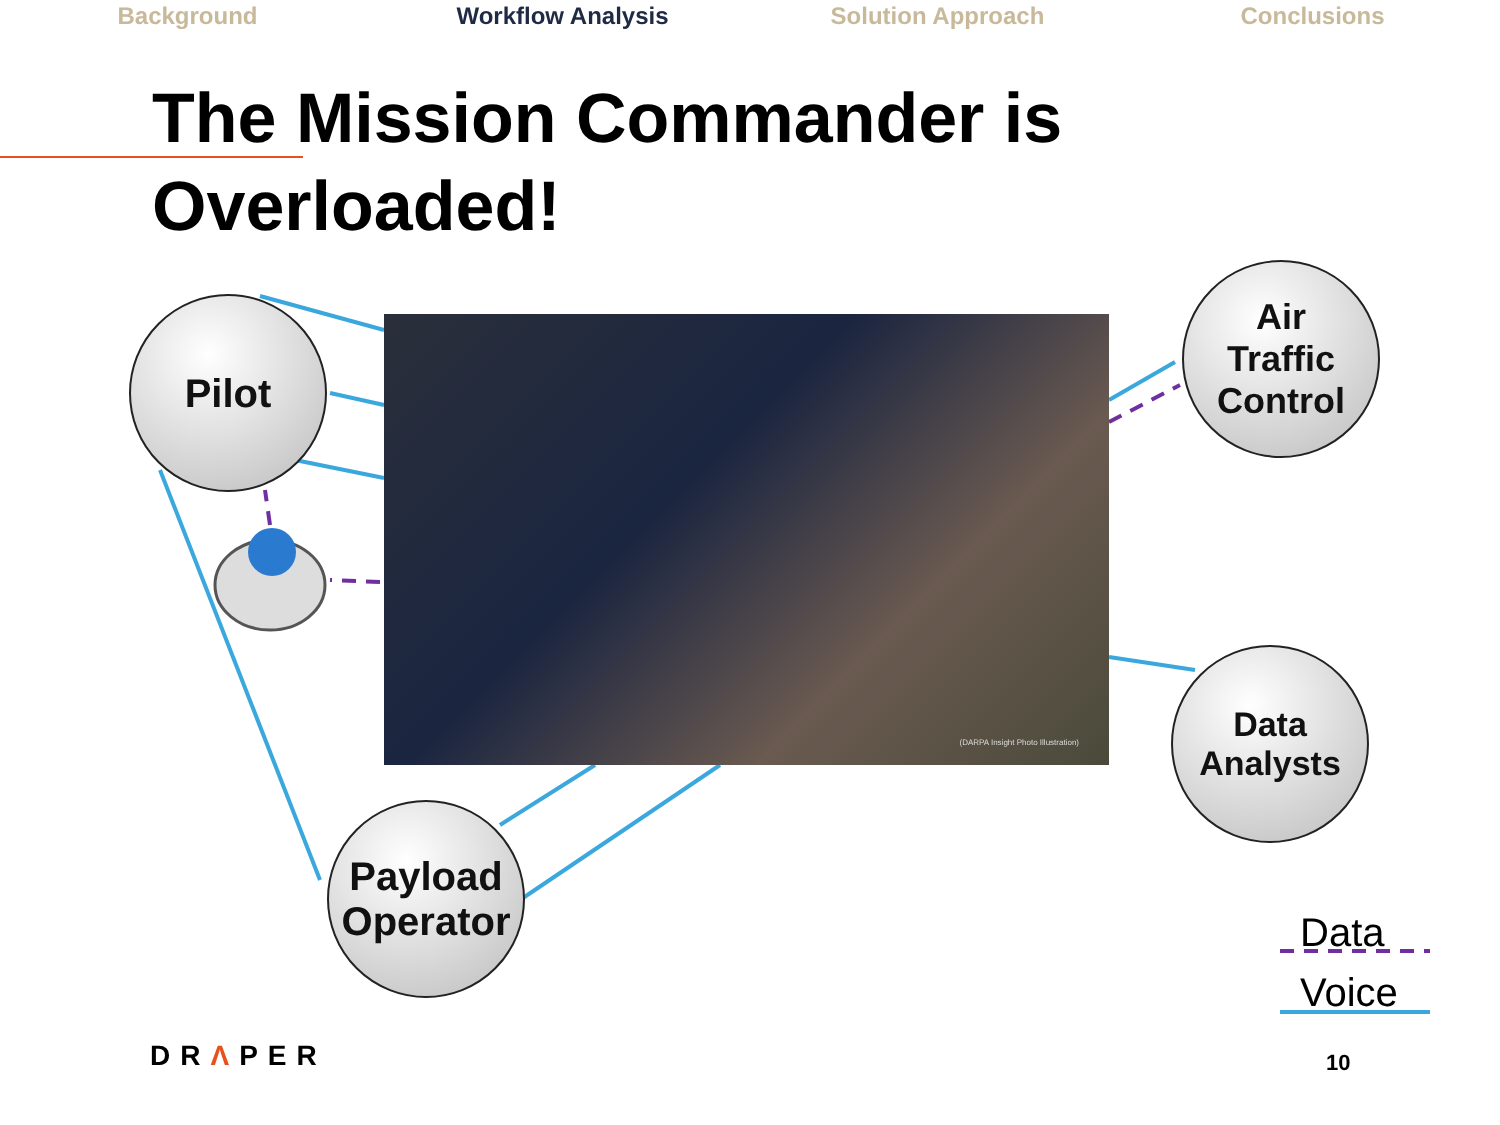Background Workflow Analysis Solution Approach Conclusions
The Mission Commander is Overloaded!
(DARPA Insight Photo Illustration)
Pilot
Air
Traffic
Control
Data
Analysts
Payload
Operator
Data
Voice
DRΛPER 10